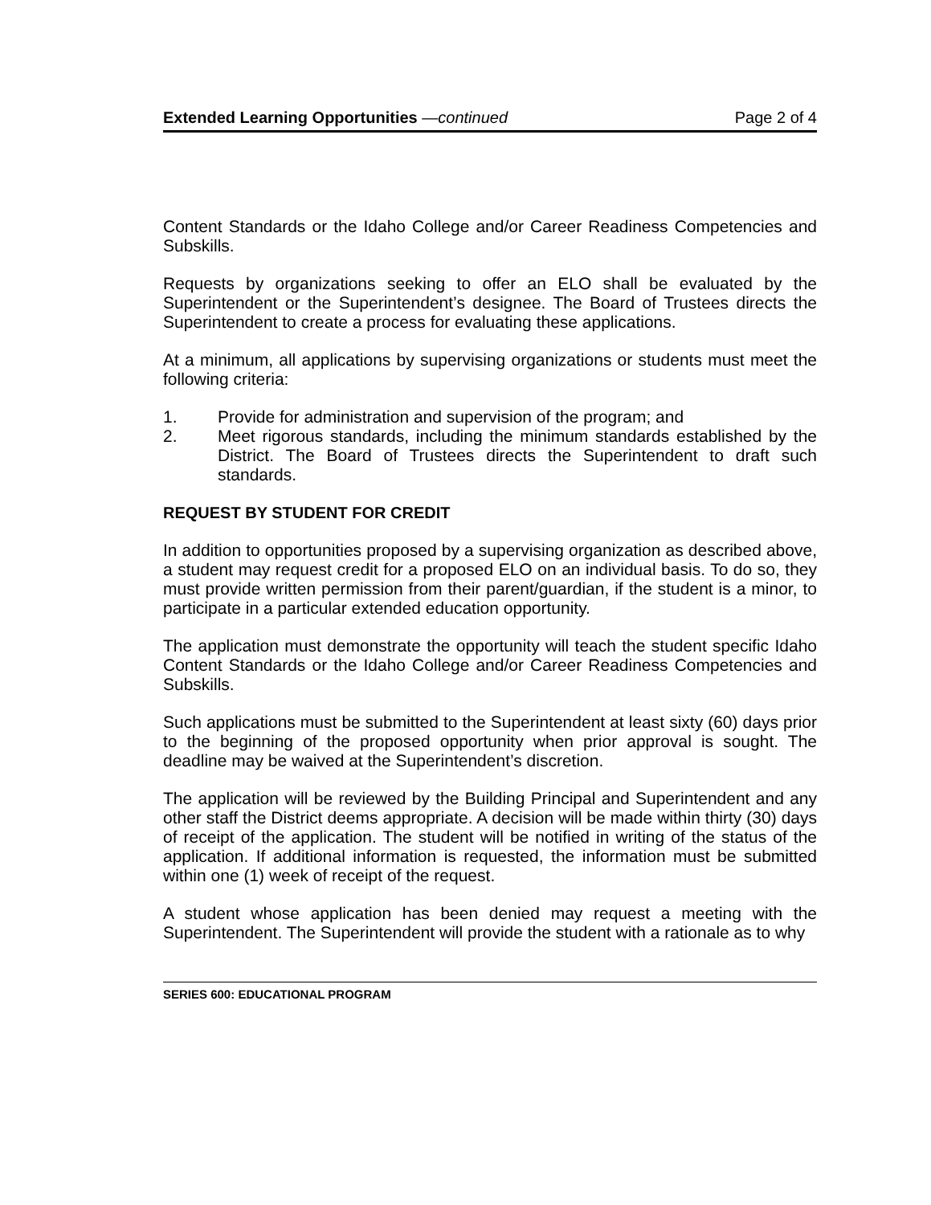Extended Learning Opportunities —continued Page 2 of 4
Content Standards or the Idaho College and/or Career Readiness Competencies and Subskills.
Requests by organizations seeking to offer an ELO shall be evaluated by the Superintendent or the Superintendent’s designee. The Board of Trustees directs the Superintendent to create a process for evaluating these applications.
At a minimum, all applications by supervising organizations or students must meet the following criteria:
1. Provide for administration and supervision of the program; and
2. Meet rigorous standards, including the minimum standards established by the District. The Board of Trustees directs the Superintendent to draft such standards.
REQUEST BY STUDENT FOR CREDIT
In addition to opportunities proposed by a supervising organization as described above, a student may request credit for a proposed ELO on an individual basis. To do so, they must provide written permission from their parent/guardian, if the student is a minor, to participate in a particular extended education opportunity.
The application must demonstrate the opportunity will teach the student specific Idaho Content Standards or the Idaho College and/or Career Readiness Competencies and Subskills.
Such applications must be submitted to the Superintendent at least sixty (60) days prior to the beginning of the proposed opportunity when prior approval is sought. The deadline may be waived at the Superintendent’s discretion.
The application will be reviewed by the Building Principal and Superintendent and any other staff the District deems appropriate. A decision will be made within thirty (30) days of receipt of the application. The student will be notified in writing of the status of the application. If additional information is requested, the information must be submitted within one (1) week of receipt of the request.
A student whose application has been denied may request a meeting with the Superintendent. The Superintendent will provide the student with a rationale as to why
SERIES 600: EDUCATIONAL PROGRAM